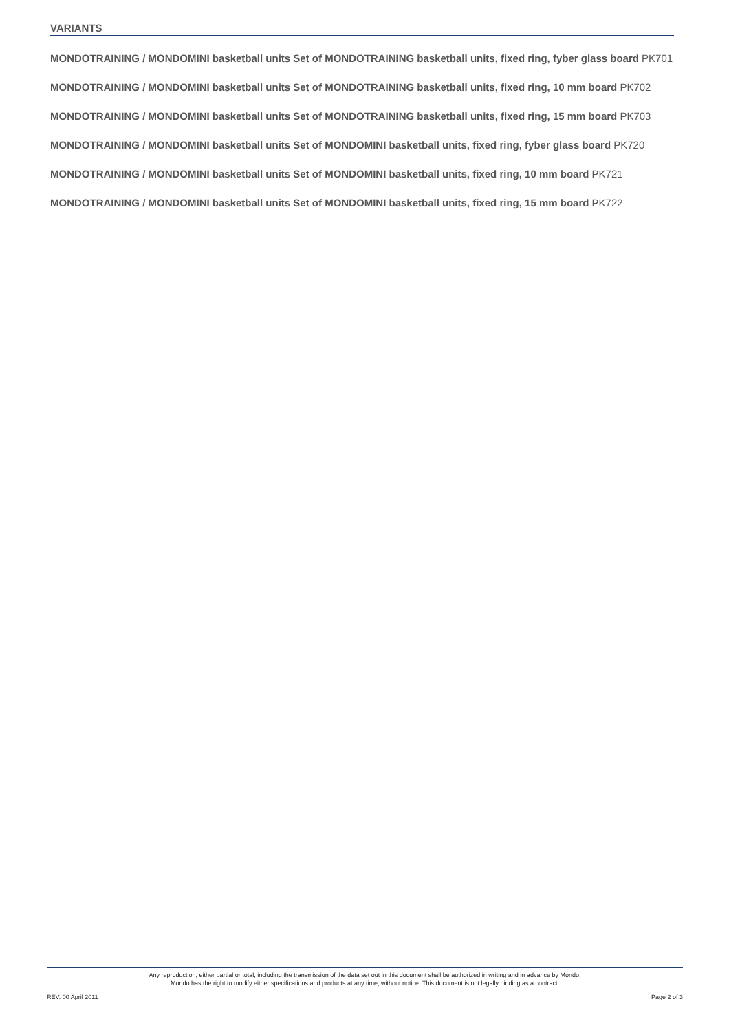VARIANTS
MONDOTRAINING / MONDOMINI basketball units Set of MONDOTRAINING basketball units, fixed ring, fyber glass board PK701
MONDOTRAINING / MONDOMINI basketball units Set of MONDOTRAINING basketball units, fixed ring, 10 mm board PK702
MONDOTRAINING / MONDOMINI basketball units Set of MONDOTRAINING basketball units, fixed ring, 15 mm board PK703
MONDOTRAINING / MONDOMINI basketball units Set of MONDOMINI basketball units, fixed ring, fyber glass board PK720
MONDOTRAINING / MONDOMINI basketball units Set of MONDOMINI basketball units, fixed ring, 10 mm board PK721
MONDOTRAINING / MONDOMINI basketball units Set of MONDOMINI basketball units, fixed ring, 15 mm board PK722
Any reproduction, either partial or total, including the transmission of the data set out in this document shall be authorized in writing and in advance by Mondo.
Mondo has the right to modify either specifications and products at any time, without notice. This document is not legally binding as a contract.
REV. 00 April 2011 Page 2 of 3